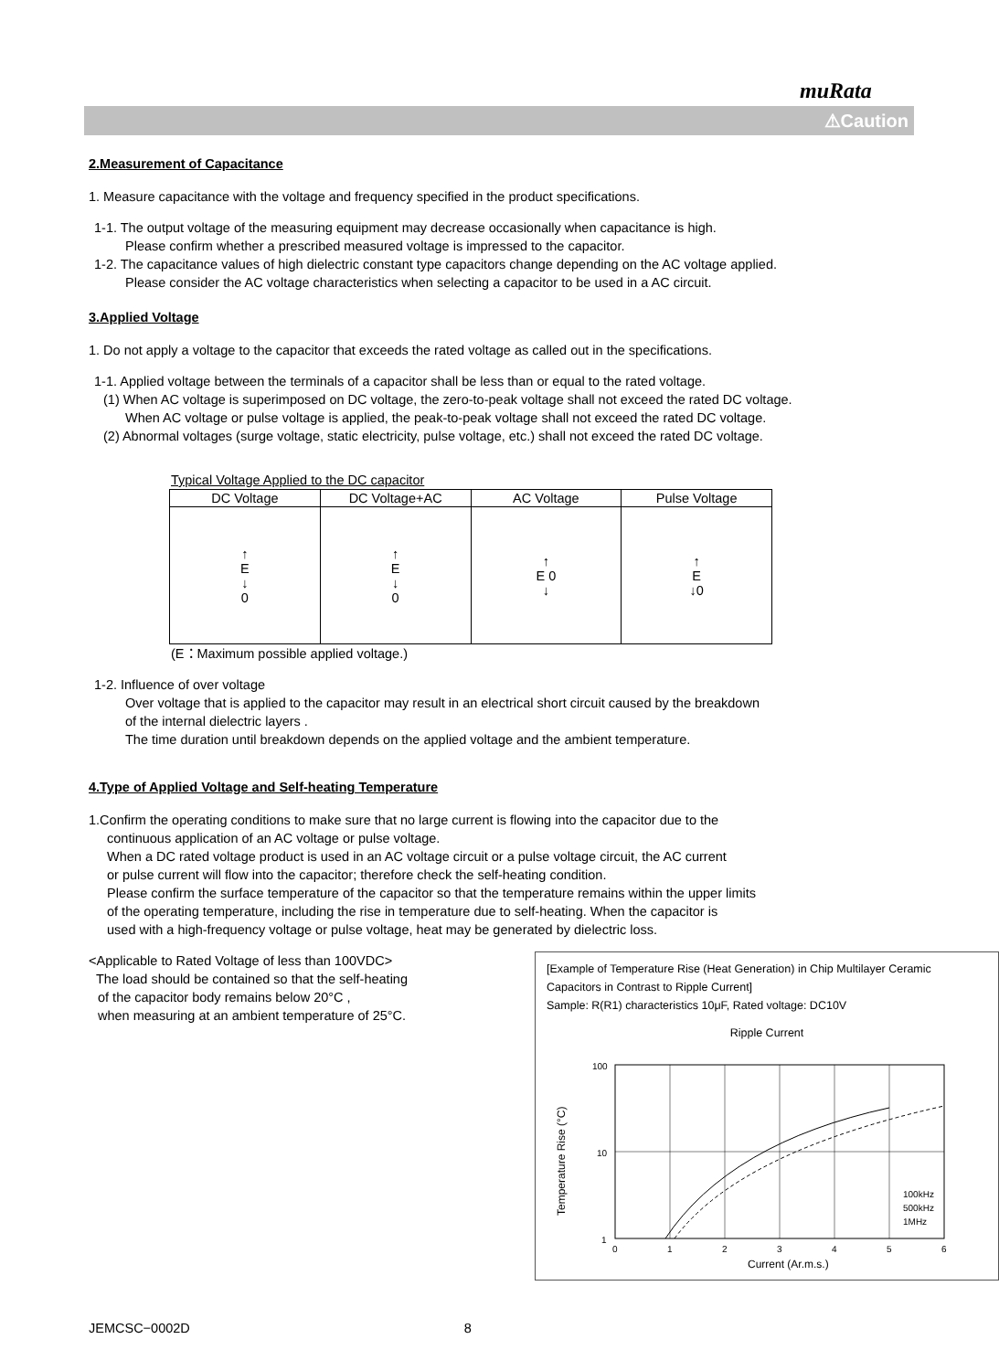muRata
⚠Caution
2.Measurement of Capacitance
1. Measure capacitance with the voltage and frequency specified in the product specifications.
1-1. The output voltage of the measuring equipment may decrease occasionally when capacitance is high.
Please confirm whether a prescribed measured voltage is impressed to the capacitor.
1-2. The capacitance values of high dielectric constant type capacitors change depending on the AC voltage applied.
Please consider the AC voltage characteristics when selecting a capacitor to be used in a AC circuit.
3.Applied Voltage
1. Do not apply a voltage to the capacitor that exceeds the rated voltage as called out in the specifications.
1-1. Applied voltage between the terminals of a capacitor shall be less than or equal to the rated voltage.
(1) When AC voltage is superimposed on DC voltage, the zero-to-peak voltage shall not exceed the rated DC voltage.
When AC voltage or pulse voltage is applied, the peak-to-peak voltage shall not exceed the rated DC voltage.
(2) Abnormal voltages (surge voltage, static electricity, pulse voltage, etc.) shall not exceed the rated DC voltage.
Typical Voltage Applied to the DC capacitor
| DC Voltage | DC Voltage+AC | AC Voltage | Pulse Voltage |
| --- | --- | --- | --- |
| ↑ E ↓ 0 | ↑ E ↓ 0 | ↑ E 0 ↓ | ↑ E ↓0 |
(E：Maximum possible applied voltage.)
1-2. Influence of over voltage
Over voltage that is applied to the capacitor may result in an electrical short circuit caused by the breakdown
of the internal dielectric layers .
The time duration until breakdown depends on the applied voltage and the ambient temperature.
4.Type of Applied Voltage and Self-heating Temperature
1.Confirm the operating conditions to make sure that no large current is flowing into the capacitor due to the
continuous application of an AC voltage or pulse voltage.
When a DC rated voltage product is used in an AC voltage circuit or a pulse voltage circuit, the AC current
or pulse current will flow into the capacitor; therefore check the self-heating condition.
Please confirm the surface temperature of the capacitor so that the temperature remains within the upper limits
of the operating temperature, including the rise in temperature due to self-heating. When the capacitor is
used with a high-frequency voltage or pulse voltage, heat may be generated by dielectric loss.
[Example of Temperature Rise (Heat Generation) in Chip Multilayer Ceramic Capacitors in Contrast to Ripple Current]
Sample: R(R1) characteristics 10μF, Rated voltage: DC10V
Ripple Current
100
10
1
Temperature Rise (°C)
100kHz
500kHz
1MHz
0
1
2
3
4
5
6
Current (Ar.m.s.)
<Applicable to Rated Voltage of less than 100VDC>
The load should be contained so that the self-heating
of the capacitor body remains below 20°C ,
when measuring at an ambient temperature of 25°C.
JEMCSC−0002D 8